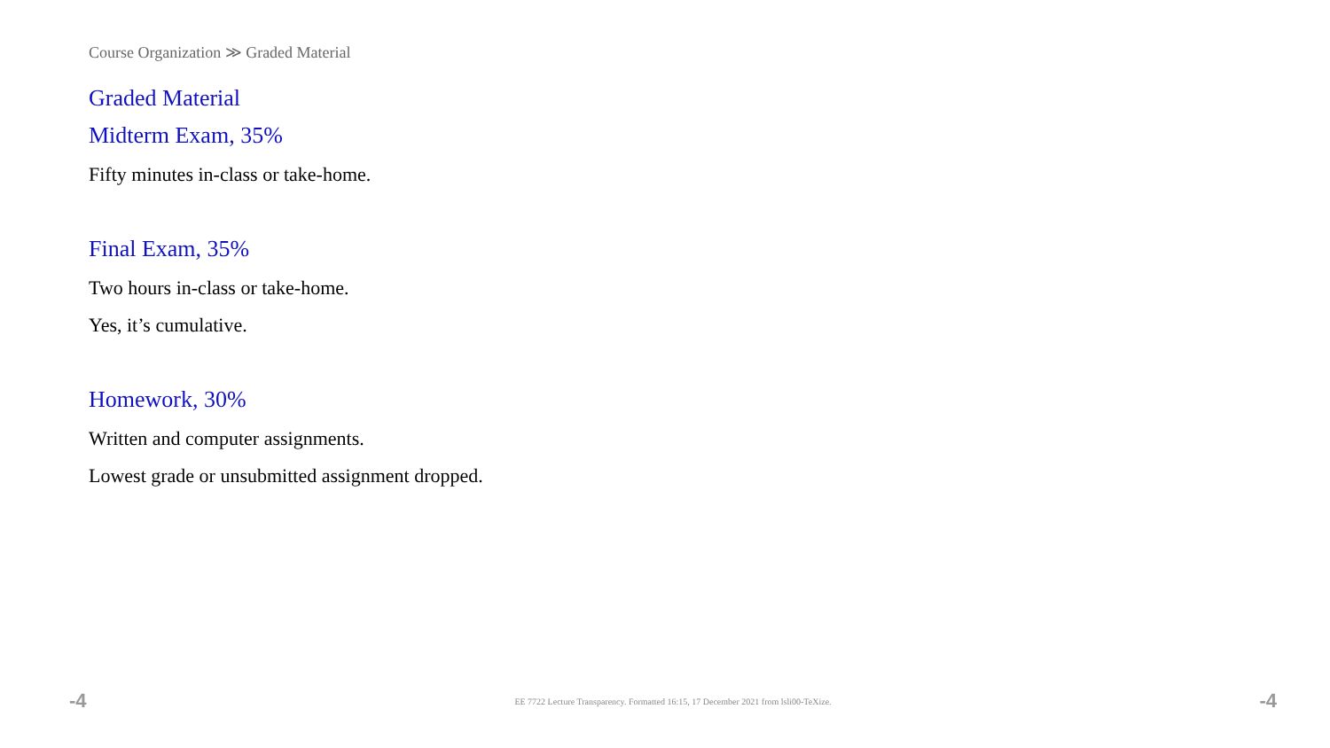Course Organization ≫ Graded Material
Graded Material
Midterm Exam, 35%
Fifty minutes in-class or take-home.
Final Exam, 35%
Two hours in-class or take-home.
Yes, it’s cumulative.
Homework, 30%
Written and computer assignments.
Lowest grade or unsubmitted assignment dropped.
-4 EE 7722 Lecture Transparency. Formatted 16:15, 17 December 2021 from lsli00-TeXize. -4